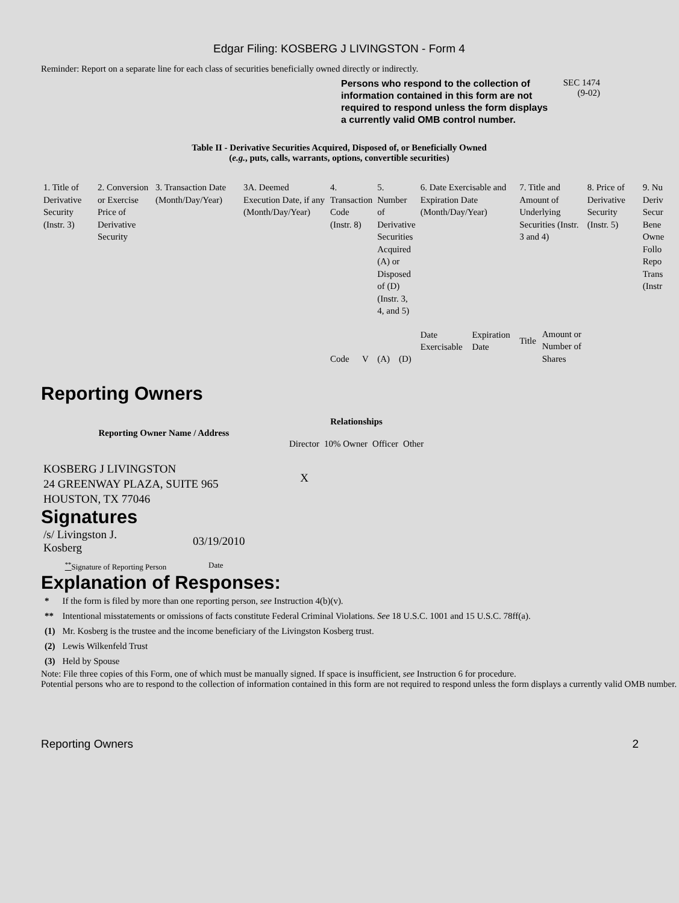Edgar Filing: KOSBERG J LIVINGSTON - Form 4
Reminder: Report on a separate line for each class of securities beneficially owned directly or indirectly.
Persons who respond to the collection of information contained in this form are not required to respond unless the form displays a currently valid OMB control number.
SEC 1474
(9-02)
Table II - Derivative Securities Acquired, Disposed of, or Beneficially Owned
(e.g., puts, calls, warrants, options, convertible securities)
| 1. Title of Derivative Security (Instr. 3) | 2. Conversion or Exercise Price of Derivative Security | 3. Transaction Date (Month/Day/Year) | 3A. Deemed Execution Date, if any (Month/Day/Year) | 4. Transaction Code (Instr. 8) | | 5. Number of Derivative Securities Acquired (A) or Disposed of (D) (Instr. 3, 4, and 5) | | 6. Date Exercisable and Expiration Date (Month/Day/Year) | | 7. Title and Amount of Underlying Securities (Instr. 3 and 4) | | 8. Price of Derivative Security (Instr. 5) | 9. Nu Deriv Secur Bene Owne Follo Repo Trans (Instr |
| | | | | Code | V | (A) | (D) | Date Exercisable | Expiration Date | Title | Amount or Number of Shares | | |
Reporting Owners
| Reporting Owner Name / Address | Relationships | | | |
| | Director | 10% Owner | Officer | Other |
| KOSBERG J LIVINGSTON 24 GREENWAY PLAZA, SUITE 965 HOUSTON, TX 77046 | X | | | |
Signatures
| /s/ Livingston J. Kosberg | 03/19/2010 |
| <sup>**</sup> Signature of Reporting Person | Date |
Explanation of Responses:
| * | If the form is filed by more than one reporting person, see Instruction 4(b)(v). |
| ** | Intentional misstatements or omissions of facts constitute Federal Criminal Violations. See 18 U.S.C. 1001 and 15 U.S.C. 78ff(a). |
| (1) | Mr. Kosberg is the trustee and the income beneficiary of the Livingston Kosberg trust. |
| (2) | Lewis Wilkenfeld Trust |
| (3) | Held by Spouse |
Note: File three copies of this Form, one of which must be manually signed. If space is insufficient, see Instruction 6 for procedure.
Potential persons who are to respond to the collection of information contained in this form are not required to respond unless the form displays a currently valid OMB number.
Reporting Owners 2